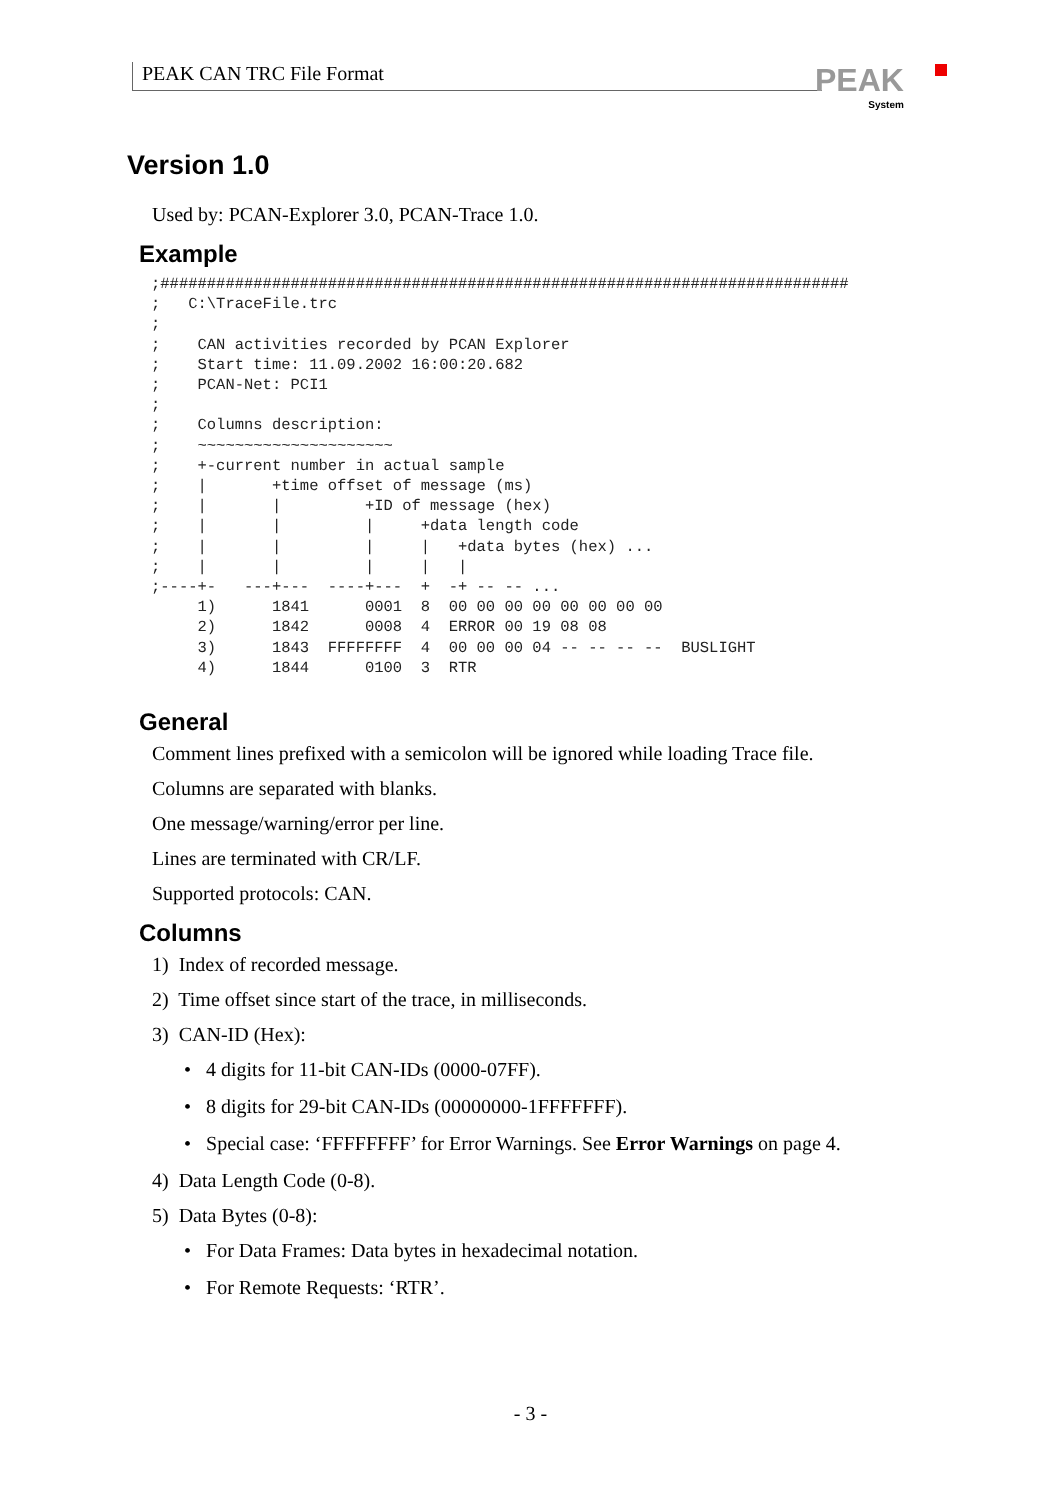PEAK CAN TRC File Format PEAK
System
Version 1.0
Used by: PCAN-Explorer 3.0, PCAN-Trace 1.0.
Example
;##########################################################################
;   C:\TraceFile.trc
;
;    CAN activities recorded by PCAN Explorer
;    Start time: 11.09.2002 16:00:20.682
;    PCAN-Net: PCI1
;
;    Columns description:
;    ~~~~~~~~~~~~~~~~~~~~~
;    +-current number in actual sample
;    |       +time offset of message (ms)
;    |       |         +ID of message (hex)
;    |       |         |     +data length code
;    |       |         |     |   +data bytes (hex) ...
;    |       |         |     |   |
;----+-   ---+---  ----+---  +  -+ -- -- ...
     1)      1841      0001  8  00 00 00 00 00 00 00 00
     2)      1842      0008  4  ERROR 00 19 08 08
     3)      1843  FFFFFFFF  4  00 00 00 04 -- -- -- --  BUSLIGHT
     4)      1844      0100  3  RTR
General
Comment lines prefixed with a semicolon will be ignored while loading Trace file.
Columns are separated with blanks.
One message/warning/error per line.
Lines are terminated with CR/LF.
Supported protocols: CAN.
Columns
1) Index of recorded message.
2) Time offset since start of the trace, in milliseconds.
3) CAN-ID (Hex):
• 4 digits for 11-bit CAN-IDs (0000-07FF).
• 8 digits for 29-bit CAN-IDs (00000000-1FFFFFFF).
• Special case: ‘FFFFFFFF’ for Error Warnings. See Error Warnings on page 4.
4) Data Length Code (0-8).
5) Data Bytes (0-8):
• For Data Frames: Data bytes in hexadecimal notation.
• For Remote Requests: ‘RTR’.
- 3 -